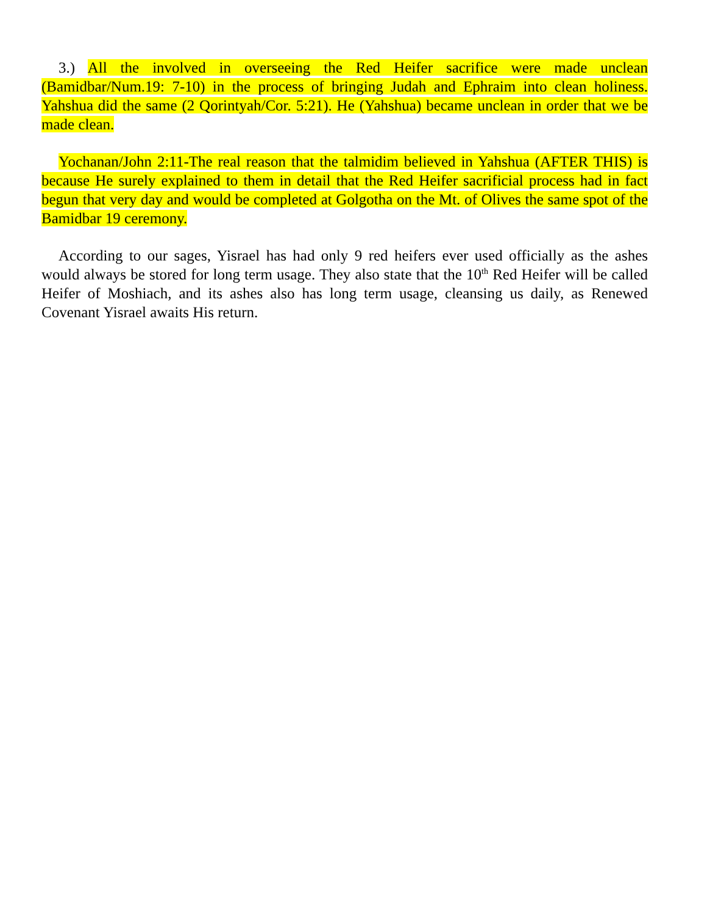3.) All the involved in overseeing the Red Heifer sacrifice were made unclean (Bamidbar/Num.19: 7-10) in the process of bringing Judah and Ephraim into clean holiness. Yahshua did the same (2 Qorintyah/Cor. 5:21). He (Yahshua) became unclean in order that we be made clean.
Yochanan/John 2:11-The real reason that the talmidim believed in Yahshua (AFTER THIS) is because He surely explained to them in detail that the Red Heifer sacrificial process had in fact begun that very day and would be completed at Golgotha on the Mt. of Olives the same spot of the Bamidbar 19 ceremony.
According to our sages, Yisrael has had only 9 red heifers ever used officially as the ashes would always be stored for long term usage. They also state that the 10<sup>th</sup> Red Heifer will be called Heifer of Moshiach, and its ashes also has long term usage, cleansing us daily, as Renewed Covenant Yisrael awaits His return.